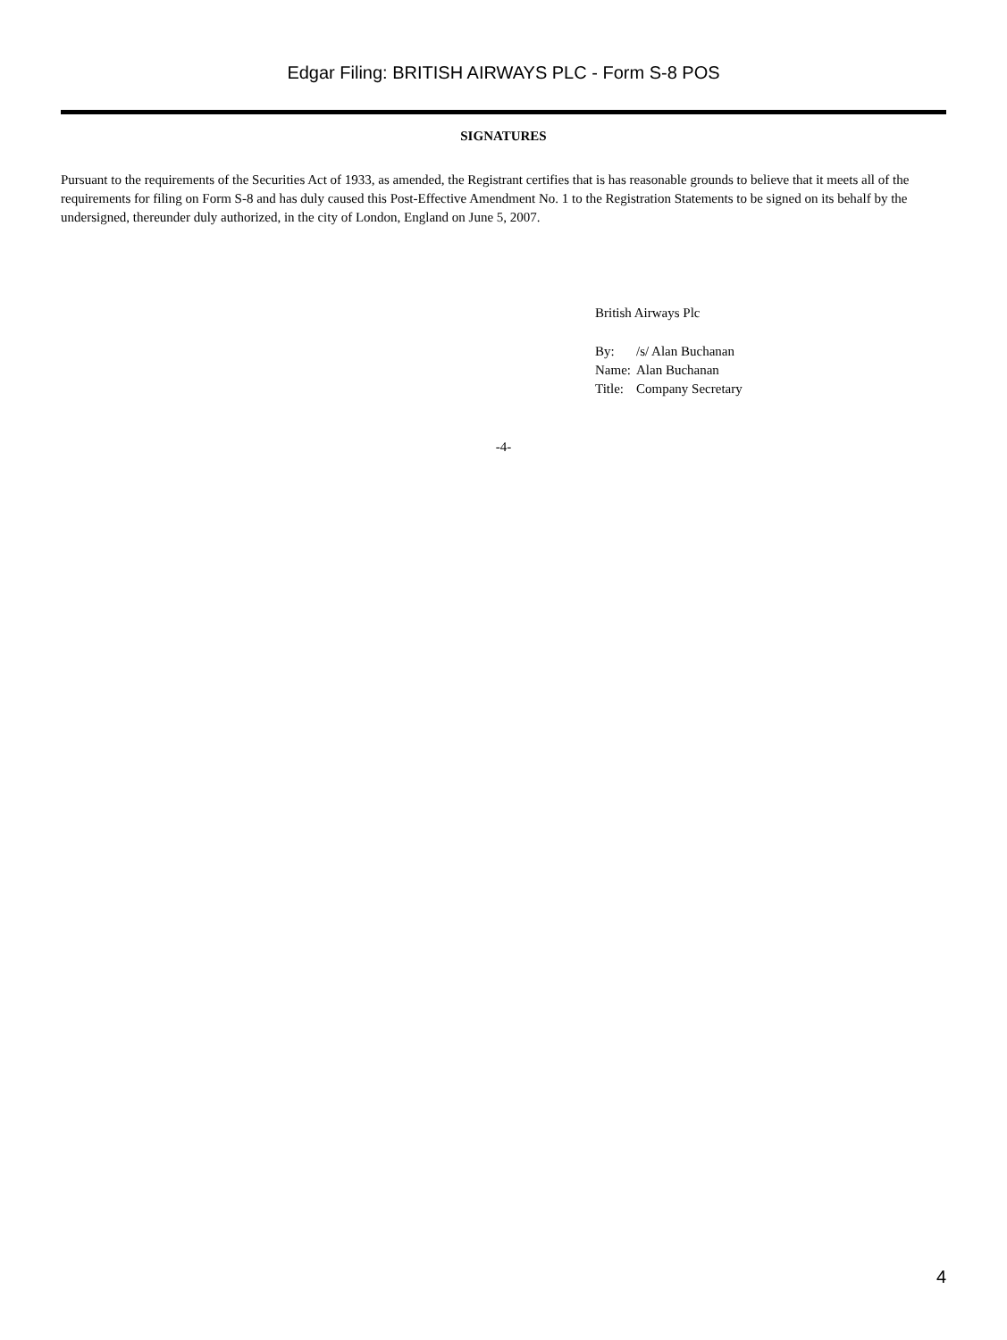Edgar Filing: BRITISH AIRWAYS PLC - Form S-8 POS
SIGNATURES
Pursuant to the requirements of the Securities Act of 1933, as amended, the Registrant certifies that is has reasonable grounds to believe that it meets all of the requirements for filing on Form S-8 and has duly caused this Post-Effective Amendment No. 1 to the Registration Statements to be signed on its behalf by the undersigned, thereunder duly authorized, in the city of London, England on June 5, 2007.
British Airways Plc
| By: | /s/ Alan Buchanan |
| Name: | Alan Buchanan |
| Title: | Company Secretary |
-4-
4